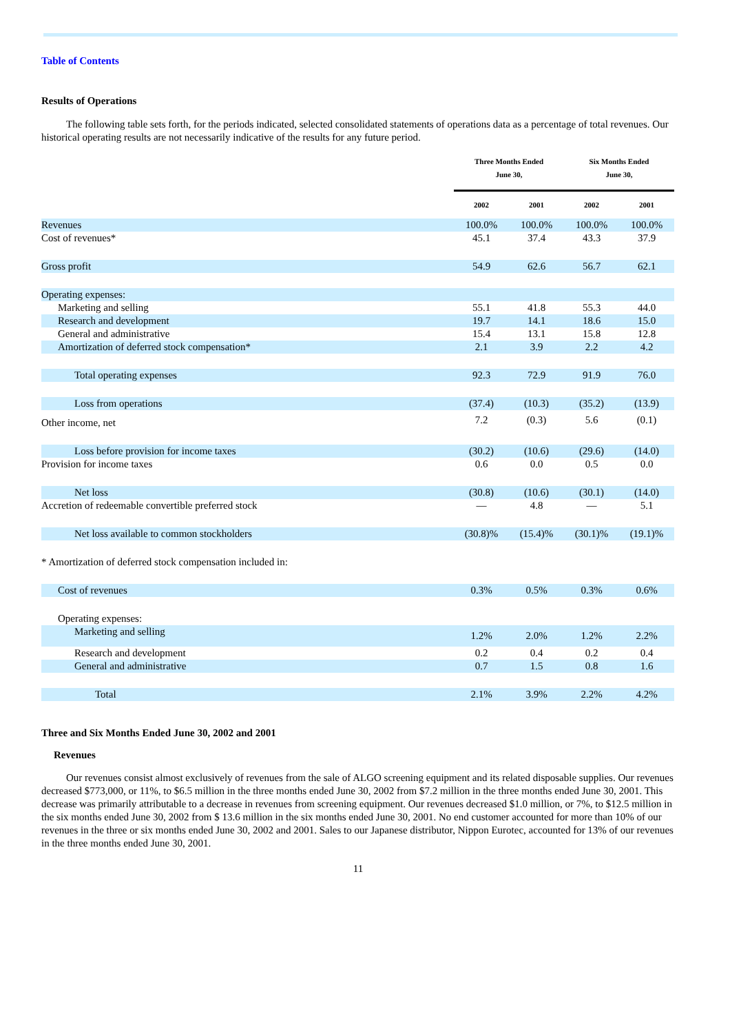Table of Contents
Results of Operations
The following table sets forth, for the periods indicated, selected consolidated statements of operations data as a percentage of total revenues. Our historical operating results are not necessarily indicative of the results for any future period.
| | Three Months Ended June 30, | | Six Months Ended June 30, | |
| --- | --- | --- | --- | --- |
| | 2002 | 2001 | 2002 | 2001 |
| Revenues | 100.0% | 100.0% | 100.0% | 100.0% |
| Cost of revenues* | 45.1 | 37.4 | 43.3 | 37.9 |
| Gross profit | 54.9 | 62.6 | 56.7 | 62.1 |
| Operating expenses: | | | | |
| Marketing and selling | 55.1 | 41.8 | 55.3 | 44.0 |
| Research and development | 19.7 | 14.1 | 18.6 | 15.0 |
| General and administrative | 15.4 | 13.1 | 15.8 | 12.8 |
| Amortization of deferred stock compensation* | 2.1 | 3.9 | 2.2 | 4.2 |
| Total operating expenses | 92.3 | 72.9 | 91.9 | 76.0 |
| Loss from operations | (37.4) | (10.3) | (35.2) | (13.9) |
| Other income, net | 7.2 | (0.3) | 5.6 | (0.1) |
| Loss before provision for income taxes | (30.2) | (10.6) | (29.6) | (14.0) |
| Provision for income taxes | 0.6 | 0.0 | 0.5 | 0.0 |
| Net loss | (30.8) | (10.6) | (30.1) | (14.0) |
| Accretion of redeemable convertible preferred stock | — | 4.8 | — | 5.1 |
| Net loss available to common stockholders | (30.8)% | (15.4)% | (30.1)% | (19.1)% |
| * Amortization of deferred stock compensation included in: | | | | |
| Cost of revenues | 0.3% | 0.5% | 0.3% | 0.6% |
| Operating expenses: | | | | |
| Marketing and selling | 1.2% | 2.0% | 1.2% | 2.2% |
| Research and development | 0.2 | 0.4 | 0.2 | 0.4 |
| General and administrative | 0.7 | 1.5 | 0.8 | 1.6 |
| Total | 2.1% | 3.9% | 2.2% | 4.2% |
Three and Six Months Ended June 30, 2002 and 2001
Revenues
Our revenues consist almost exclusively of revenues from the sale of ALGO screening equipment and its related disposable supplies. Our revenues decreased $773,000, or 11%, to $6.5 million in the three months ended June 30, 2002 from $7.2 million in the three months ended June 30, 2001. This decrease was primarily attributable to a decrease in revenues from screening equipment. Our revenues decreased $1.0 million, or 7%, to $12.5 million in the six months ended June 30, 2002 from $ 13.6 million in the six months ended June 30, 2001. No end customer accounted for more than 10% of our revenues in the three or six months ended June 30, 2002 and 2001. Sales to our Japanese distributor, Nippon Eurotec, accounted for 13% of our revenues in the three months ended June 30, 2001.
11